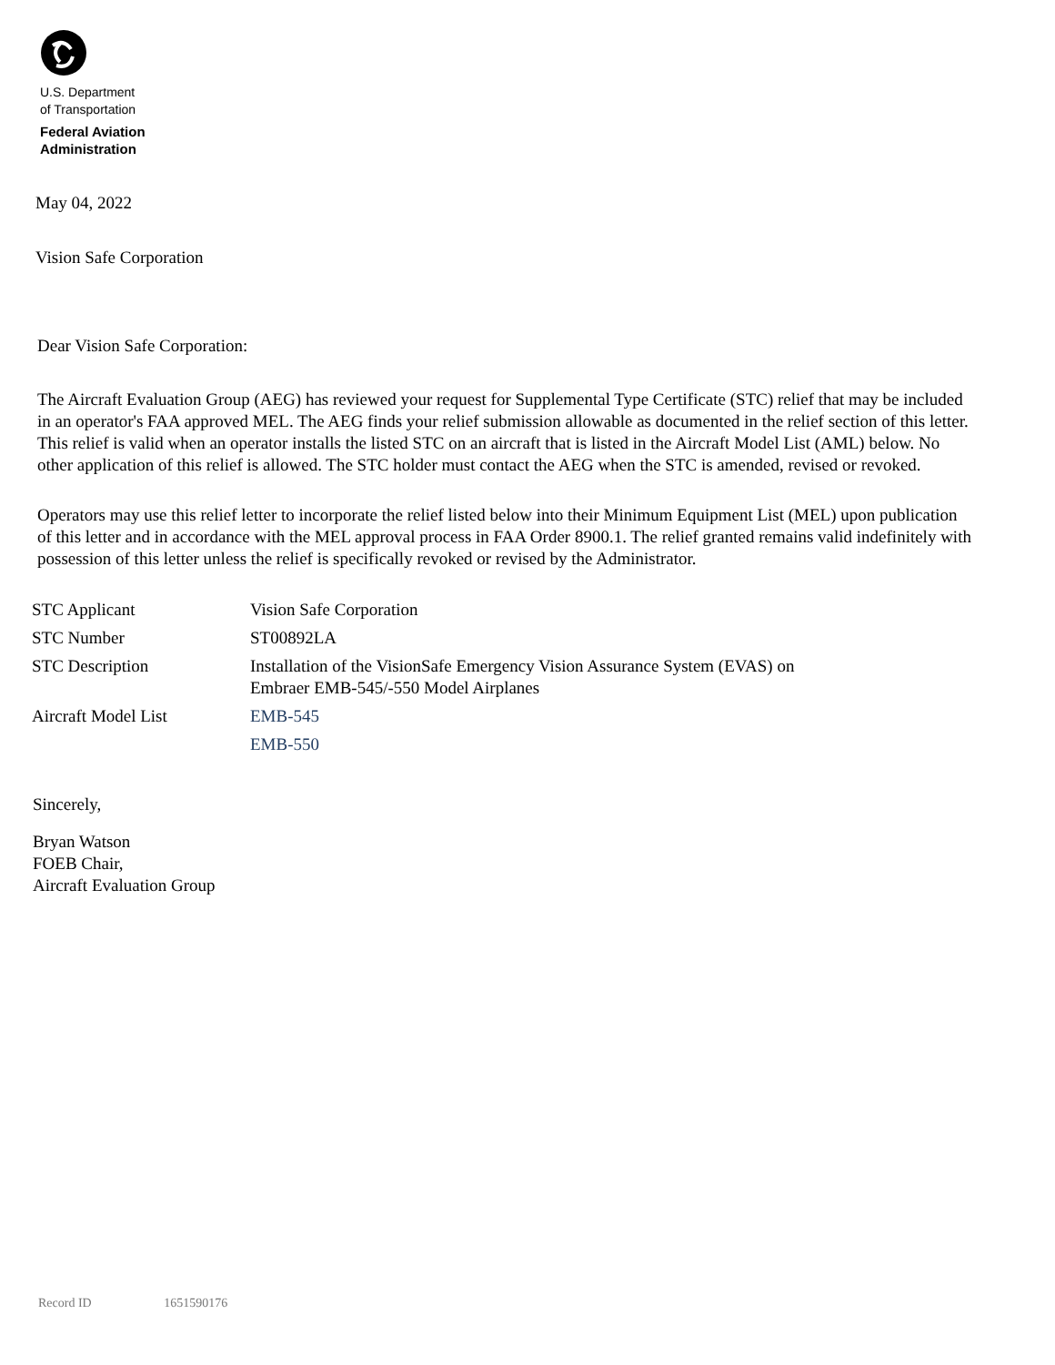U.S. Department
of Transportation
Federal Aviation
Administration
May 04, 2022
Vision Safe Corporation
Dear Vision Safe Corporation:
The Aircraft Evaluation Group (AEG) has reviewed your request for Supplemental Type Certificate (STC) relief that may be included in an operator's FAA approved MEL. The AEG finds your relief submission allowable as documented in the relief section of this letter. This relief is valid when an operator installs the listed STC on an aircraft that is listed in the Aircraft Model List (AML) below. No other application of this relief is allowed. The STC holder must contact the AEG when the STC is amended, revised or revoked.
Operators may use this relief letter to incorporate the relief listed below into their Minimum Equipment List (MEL) upon publication of this letter and in accordance with the MEL approval process in FAA Order 8900.1. The relief granted remains valid indefinitely with possession of this letter unless the relief is specifically revoked or revised by the Administrator.
| STC Applicant | Vision Safe Corporation |
| STC Number | ST00892LA |
| STC Description | Installation of the VisionSafe Emergency Vision Assurance System (EVAS) on Embraer EMB-545/-550 Model Airplanes |
| Aircraft Model List | EMB-545 |
| | EMB-550 |
Sincerely,
Bryan Watson
FOEB Chair,
Aircraft Evaluation Group
Record ID 1651590176